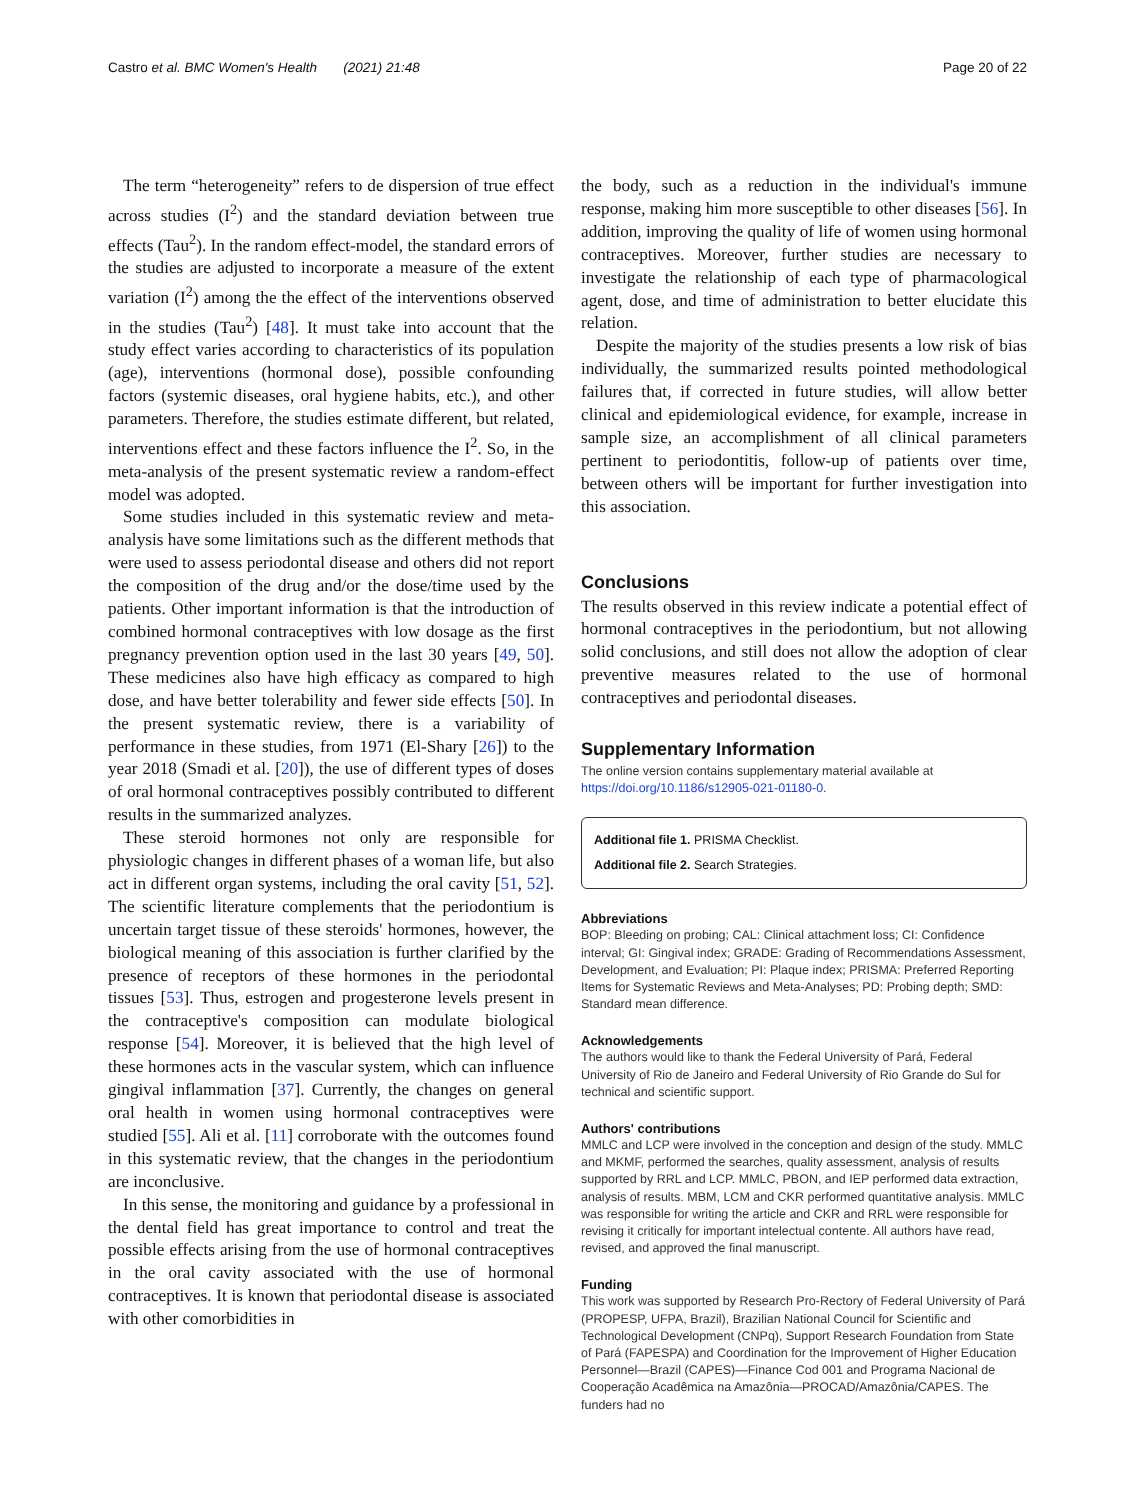Castro et al. BMC Women's Health (2021) 21:48
Page 20 of 22
The term “heterogeneity” refers to de dispersion of true effect across studies (I<sup>2</sup>) and the standard deviation between true effects (Tau<sup>2</sup>). In the random effect-model, the standard errors of the studies are adjusted to incorporate a measure of the extent variation (I<sup>2</sup>) among the the effect of the interventions observed in the studies (Tau<sup>2</sup>) [48]. It must take into account that the study effect varies according to characteristics of its population (age), interventions (hormonal dose), possible confounding factors (systemic diseases, oral hygiene habits, etc.), and other parameters. Therefore, the studies estimate different, but related, interventions effect and these factors influence the I<sup>2</sup>. So, in the meta-analysis of the present systematic review a random-effect model was adopted.
Some studies included in this systematic review and meta-analysis have some limitations such as the different methods that were used to assess periodontal disease and others did not report the composition of the drug and/or the dose/time used by the patients. Other important information is that the introduction of combined hormonal contraceptives with low dosage as the first pregnancy prevention option used in the last 30 years [49, 50]. These medicines also have high efficacy as compared to high dose, and have better tolerability and fewer side effects [50]. In the present systematic review, there is a variability of performance in these studies, from 1971 (El-Shary [26]) to the year 2018 (Smadi et al. [20]), the use of different types of doses of oral hormonal contraceptives possibly contributed to different results in the summarized analyzes.
These steroid hormones not only are responsible for physiologic changes in different phases of a woman life, but also act in different organ systems, including the oral cavity [51, 52]. The scientific literature complements that the periodontium is uncertain target tissue of these steroids' hormones, however, the biological meaning of this association is further clarified by the presence of receptors of these hormones in the periodontal tissues [53]. Thus, estrogen and progesterone levels present in the contraceptive's composition can modulate biological response [54]. Moreover, it is believed that the high level of these hormones acts in the vascular system, which can influence gingival inflammation [37]. Currently, the changes on general oral health in women using hormonal contraceptives were studied [55]. Ali et al. [11] corroborate with the outcomes found in this systematic review, that the changes in the periodontium are inconclusive.
In this sense, the monitoring and guidance by a professional in the dental field has great importance to control and treat the possible effects arising from the use of hormonal contraceptives in the oral cavity associated with the use of hormonal contraceptives. It is known that periodontal disease is associated with other comorbidities in
the body, such as a reduction in the individual's immune response, making him more susceptible to other diseases [56]. In addition, improving the quality of life of women using hormonal contraceptives. Moreover, further studies are necessary to investigate the relationship of each type of pharmacological agent, dose, and time of administration to better elucidate this relation.
Despite the majority of the studies presents a low risk of bias individually, the summarized results pointed methodological failures that, if corrected in future studies, will allow better clinical and epidemiological evidence, for example, increase in sample size, an accomplishment of all clinical parameters pertinent to periodontitis, follow-up of patients over time, between others will be important for further investigation into this association.
Conclusions
The results observed in this review indicate a potential effect of hormonal contraceptives in the periodontium, but not allowing solid conclusions, and still does not allow the adoption of clear preventive measures related to the use of hormonal contraceptives and periodontal diseases.
Supplementary Information
The online version contains supplementary material available at https://doi.org/10.1186/s12905-021-01180-0.
Additional file 1. PRISMA Checklist.
Additional file 2. Search Strategies.
Abbreviations
BOP: Bleeding on probing; CAL: Clinical attachment loss; CI: Confidence interval; GI: Gingival index; GRADE: Grading of Recommendations Assessment, Development, and Evaluation; PI: Plaque index; PRISMA: Preferred Reporting Items for Systematic Reviews and Meta-Analyses; PD: Probing depth; SMD: Standard mean difference.
Acknowledgements
The authors would like to thank the Federal University of Pará, Federal University of Rio de Janeiro and Federal University of Rio Grande do Sul for technical and scientific support.
Authors' contributions
MMLC and LCP were involved in the conception and design of the study. MMLC and MKMF, performed the searches, quality assessment, analysis of results supported by RRL and LCP. MMLC, PBON, and IEP performed data extraction, analysis of results. MBM, LCM and CKR performed quantitative analysis. MMLC was responsible for writing the article and CKR and RRL were responsible for revising it critically for important intelectual contente. All authors have read, revised, and approved the final manuscript.
Funding
This work was supported by Research Pro-Rectory of Federal University of Pará (PROPESP, UFPA, Brazil), Brazilian National Council for Scientific and Technological Development (CNPq), Support Research Foundation from State of Pará (FAPESPA) and Coordination for the Improvement of Higher Education Personnel—Brazil (CAPES)—Finance Cod 001 and Programa Nacional de Cooperação Acadêmica na Amazônia—PROCAD/Amazônia/CAPES. The funders had no